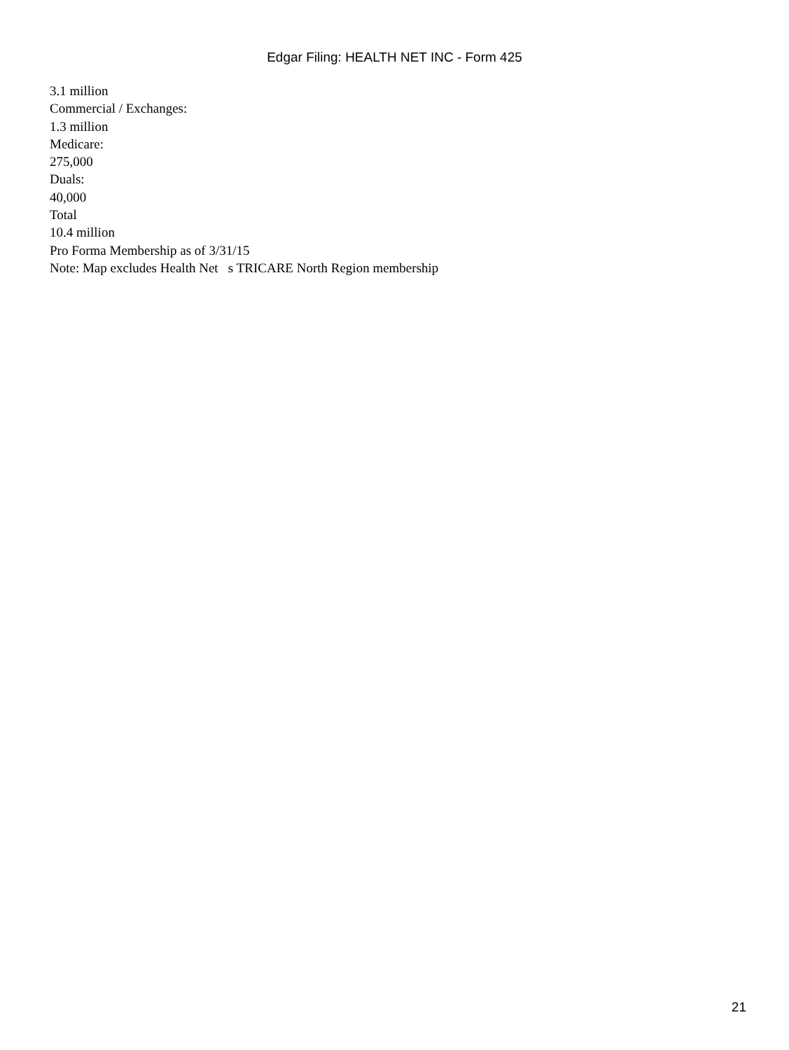Edgar Filing: HEALTH NET INC - Form 425
3.1 million
Commercial / Exchanges:
1.3 million
Medicare:
275,000
Duals:
40,000
Total
10.4 million
Pro Forma Membership as of 3/31/15
Note: Map excludes Health Net s TRICARE North Region membership
21